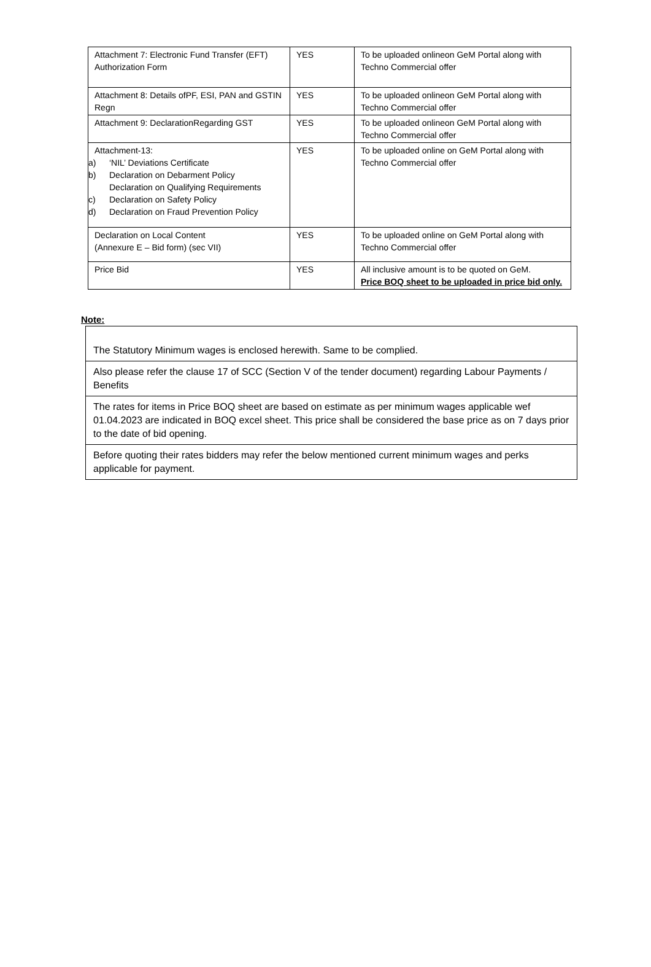| Attachment 7: Electronic Fund Transfer (EFT) Authorization Form | YES | To be uploaded onlineon GeM Portal along with Techno Commercial offer |
| Attachment 8: Details ofPF, ESI, PAN and GSTIN Regn | YES | To be uploaded onlineon GeM Portal along with Techno Commercial offer |
| Attachment 9: DeclarationRegarding GST | YES | To be uploaded onlineon GeM Portal along with Techno Commercial offer |
| Attachment-13: a) ‘NIL’ Deviations Certificate b) Declaration on Debarment Policy Declaration on Qualifying Requirements c) Declaration on Safety Policy d) Declaration on Fraud Prevention Policy | YES | To be uploaded online on GeM Portal along with Techno Commercial offer |
| Declaration on Local Content (Annexure E – Bid form) (sec VII) | YES | To be uploaded online on GeM Portal along with Techno Commercial offer |
| Price Bid | YES | All inclusive amount is to be quoted on GeM. Price BOQ sheet to be uploaded in price bid only. |
Note:
| The Statutory Minimum wages is enclosed herewith. Same to be complied. |
| Also please refer the clause 17 of SCC (Section V of the tender document) regarding Labour Payments / Benefits |
| The rates for items in Price BOQ sheet are based on estimate as per minimum wages applicable wef 01.04.2023 are indicated in BOQ excel sheet. This price shall be considered the base price as on 7 days prior to the date of bid opening. |
| Before quoting their rates bidders may refer the below mentioned current minimum wages and perks applicable for payment. |